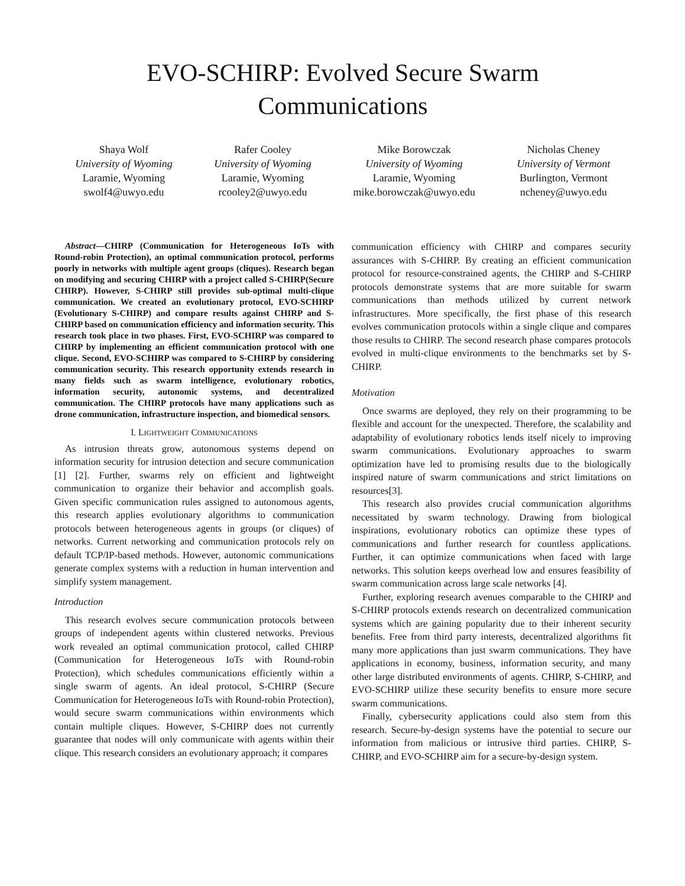EVO-SCHIRP: Evolved Secure Swarm
Communications
Shaya Wolf
University of Wyoming
Laramie, Wyoming
swolf4@uwyo.edu
Rafer Cooley
University of Wyoming
Laramie, Wyoming
rcooley2@uwyo.edu
Mike Borowczak
University of Wyoming
Laramie, Wyoming
mike.borowczak@uwyo.edu
Nicholas Cheney
University of Vermont
Burlington, Vermont
ncheney@uwyo.edu
Abstract—CHIRP (Communication for Heterogeneous IoTs with Round-robin Protection), an optimal communication protocol, performs poorly in networks with multiple agent groups (cliques). Research began on modifying and securing CHIRP with a project called S-CHIRP(Secure CHIRP). However, S-CHIRP still provides sub-optimal multi-clique communication. We created an evolutionary protocol, EVO-SCHIRP (Evolutionary S-CHIRP) and compare results against CHIRP and S-CHIRP based on communication efficiency and information security. This research took place in two phases. First, EVO-SCHIRP was compared to CHIRP by implementing an efficient communication protocol with one clique. Second, EVO-SCHIRP was compared to S-CHIRP by considering communication security. This research opportunity extends research in many fields such as swarm intelligence, evolutionary robotics, information security, autonomic systems, and decentralized communication. The CHIRP protocols have many applications such as drone communication, infrastructure inspection, and biomedical sensors.
I. LIGHTWEIGHT COMMUNICATIONS
As intrusion threats grow, autonomous systems depend on information security for intrusion detection and secure communication [1] [2]. Further, swarms rely on efficient and lightweight communication to organize their behavior and accomplish goals. Given specific communication rules assigned to autonomous agents, this research applies evolutionary algorithms to communication protocols between heterogeneous agents in groups (or cliques) of networks. Current networking and communication protocols rely on default TCP/IP-based methods. However, autonomic communications generate complex systems with a reduction in human intervention and simplify system management.
Introduction
This research evolves secure communication protocols between groups of independent agents within clustered networks. Previous work revealed an optimal communication protocol, called CHIRP (Communication for Heterogeneous IoTs with Round-robin Protection), which schedules communications efficiently within a single swarm of agents. An ideal protocol, S-CHIRP (Secure Communication for Heterogeneous IoTs with Round-robin Protection), would secure swarm communications within environments which contain multiple cliques. However, S-CHIRP does not currently guarantee that nodes will only communicate with agents within their clique. This research considers an evolutionary approach; it compares
communication efficiency with CHIRP and compares security assurances with S-CHIRP. By creating an efficient communication protocol for resource-constrained agents, the CHIRP and S-CHIRP protocols demonstrate systems that are more suitable for swarm communications than methods utilized by current network infrastructures. More specifically, the first phase of this research evolves communication protocols within a single clique and compares those results to CHIRP. The second research phase compares protocols evolved in multi-clique environments to the benchmarks set by S-CHIRP.
Motivation
Once swarms are deployed, they rely on their programming to be flexible and account for the unexpected. Therefore, the scalability and adaptability of evolutionary robotics lends itself nicely to improving swarm communications. Evolutionary approaches to swarm optimization have led to promising results due to the biologically inspired nature of swarm communications and strict limitations on resources[3].
This research also provides crucial communication algorithms necessitated by swarm technology. Drawing from biological inspirations, evolutionary robotics can optimize these types of communications and further research for countless applications. Further, it can optimize communications when faced with large networks. This solution keeps overhead low and ensures feasibility of swarm communication across large scale networks [4].
Further, exploring research avenues comparable to the CHIRP and S-CHIRP protocols extends research on decentralized communication systems which are gaining popularity due to their inherent security benefits. Free from third party interests, decentralized algorithms fit many more applications than just swarm communications. They have applications in economy, business, information security, and many other large distributed environments of agents. CHIRP, S-CHIRP, and EVO-SCHIRP utilize these security benefits to ensure more secure swarm communications.
Finally, cybersecurity applications could also stem from this research. Secure-by-design systems have the potential to secure our information from malicious or intrusive third parties. CHIRP, S-CHIRP, and EVO-SCHIRP aim for a secure-by-design system.